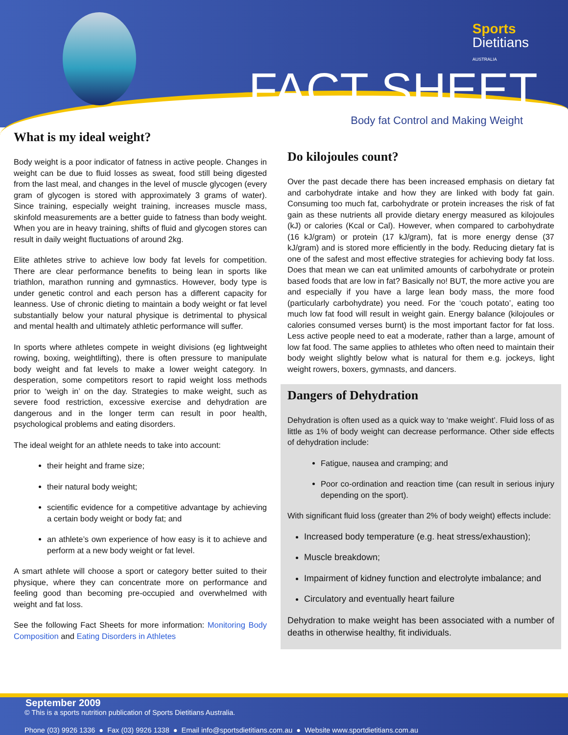Sports
Dietitians
AUSTRALIA
FACT SHEET
Body fat Control and Making Weight
What is my ideal weight?
Body weight is a poor indicator of fatness in active people. Changes in weight can be due to fluid losses as sweat, food still being digested from the last meal, and changes in the level of muscle glycogen (every gram of glycogen is stored with approximately 3 grams of water). Since training, especially weight training, increases muscle mass, skinfold measurements are a better guide to fatness than body weight. When you are in heavy training, shifts of fluid and glycogen stores can result in daily weight fluctuations of around 2kg.
Elite athletes strive to achieve low body fat levels for competition. There are clear performance benefits to being lean in sports like triathlon, marathon running and gymnastics. However, body type is under genetic control and each person has a different capacity for leanness. Use of chronic dieting to maintain a body weight or fat level substantially below your natural physique is detrimental to physical and mental health and ultimately athletic performance will suffer.
In sports where athletes compete in weight divisions (eg lightweight rowing, boxing, weightlifting), there is often pressure to manipulate body weight and fat levels to make a lower weight category. In desperation, some competitors resort to rapid weight loss methods prior to ‘weigh in’ on the day. Strategies to make weight, such as severe food restriction, excessive exercise and dehydration are dangerous and in the longer term can result in poor health, psychological problems and eating disorders.
The ideal weight for an athlete needs to take into account:
their height and frame size;
their natural body weight;
scientific evidence for a competitive advantage by achieving a certain body weight or body fat; and
an athlete’s own experience of how easy is it to achieve and perform at a new body weight or fat level.
A smart athlete will choose a sport or category better suited to their physique, where they can concentrate more on performance and feeling good than becoming pre-occupied and overwhelmed with weight and fat loss.
See the following Fact Sheets for more information: Monitoring Body Composition and Eating Disorders in Athletes
Do kilojoules count?
Over the past decade there has been increased emphasis on dietary fat and carbohydrate intake and how they are linked with body fat gain. Consuming too much fat, carbohydrate or protein increases the risk of fat gain as these nutrients all provide dietary energy measured as kilojoules (kJ) or calories (Kcal or Cal). However, when compared to carbohydrate (16 kJ/gram) or protein (17 kJ/gram), fat is more energy dense (37 kJ/gram) and is stored more efficiently in the body. Reducing dietary fat is one of the safest and most effective strategies for achieving body fat loss. Does that mean we can eat unlimited amounts of carbohydrate or protein based foods that are low in fat? Basically no! BUT, the more active you are and especially if you have a large lean body mass, the more food (particularly carbohydrate) you need. For the ‘couch potato’, eating too much low fat food will result in weight gain. Energy balance (kilojoules or calories consumed verses burnt) is the most important factor for fat loss. Less active people need to eat a moderate, rather than a large, amount of low fat food. The same applies to athletes who often need to maintain their body weight slightly below what is natural for them e.g. jockeys, light weight rowers, boxers, gymnasts, and dancers.
Dangers of Dehydration
Dehydration is often used as a quick way to ‘make weight’. Fluid loss of as little as 1% of body weight can decrease performance. Other side effects of dehydration include:
Fatigue, nausea and cramping; and
Poor co-ordination and reaction time (can result in serious injury depending on the sport).
With significant fluid loss (greater than 2% of body weight) effects include:
Increased body temperature (e.g. heat stress/exhaustion);
Muscle breakdown;
Impairment of kidney function and electrolyte imbalance; and
Circulatory and eventually heart failure
Dehydration to make weight has been associated with a number of deaths in otherwise healthy, fit individuals.
September 2009
© This is a sports nutrition publication of Sports Dietitians Australia.
Phone (03) 9926 1336 ● Fax (03) 9926 1338 ● Email info@sportsdietitians.com.au ● Website www.sportdietitians.com.au